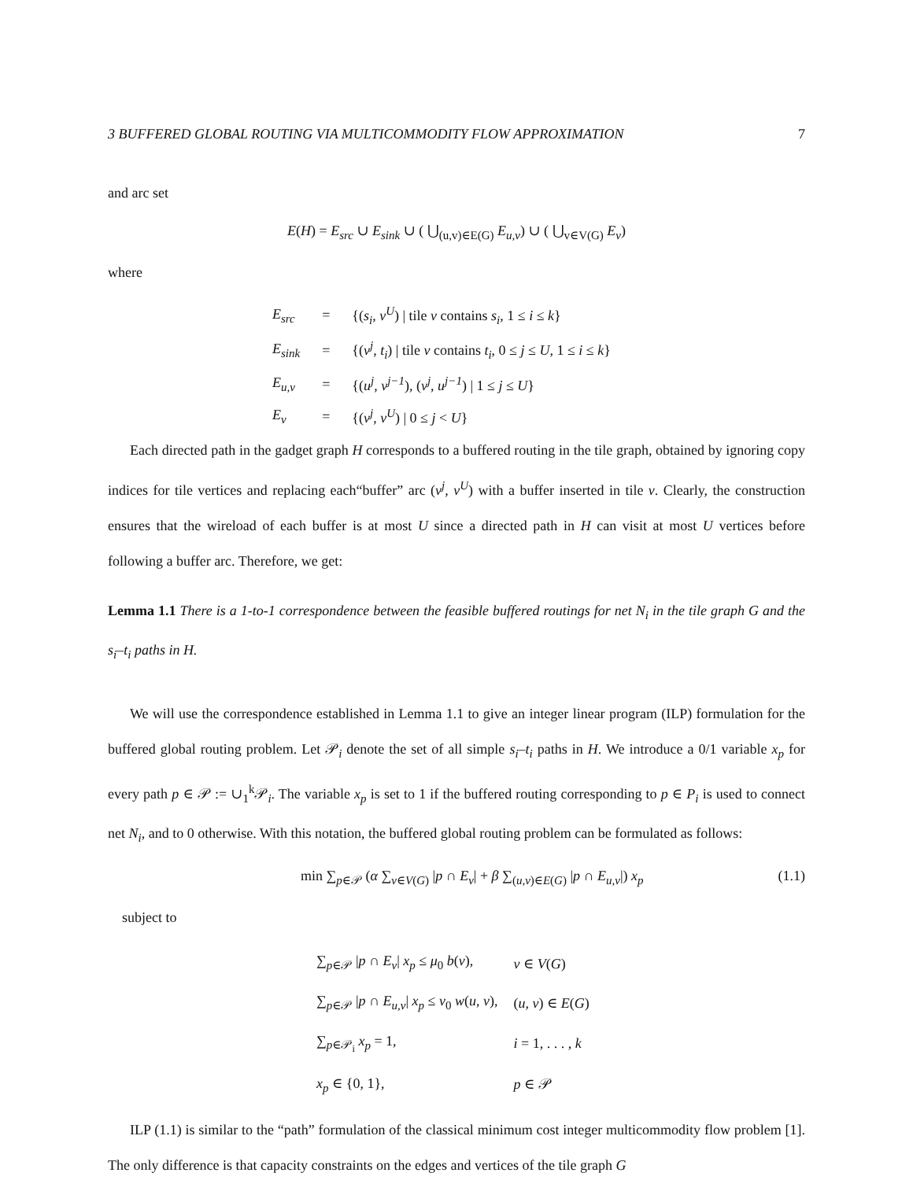3 BUFFERED GLOBAL ROUTING VIA MULTICOMMODITY FLOW APPROXIMATION 7
and arc set
E(H) = E<sub>src</sub> ∪ E<sub>sink</sub> ∪ ( ⋃<sub>(u,v)∈E(G)</sub> E<sub>u,v</sub>) ∪ ( ⋃<sub>v∈V(G)</sub> E<sub>v</sub>)
where
| E<sub>src</sub> | = | {( s<sub>i</sub> , v<sup>U</sup> ) / tile v contains s<sub>i</sub> , 1 ≤ i ≤ k } |
| E<sub>sink</sub> | = | {( v<sup>j</sup> , t<sub>i</sub> ) / tile v contains t<sub>i</sub> , 0 ≤ j ≤ U , 1 ≤ i ≤ k } |
| E<sub>u,v</sub> | = | {( u<sup>j</sup> , v<sup>j−1</sup> ), ( v<sup>j</sup> , u<sup>j−1</sup> ) / 1 ≤ j ≤ U } |
| E<sub>v</sub> | = | {( v<sup>j</sup> , v<sup>U</sup> ) / 0 ≤ j < U } |
Each directed path in the gadget graph H corresponds to a buffered routing in the tile graph, obtained by ignoring copy indices for tile vertices and replacing each“buffer” arc (v<sup>j</sup>, v<sup>U</sup>) with a buffer inserted in tile v. Clearly, the construction ensures that the wireload of each buffer is at most U since a directed path in H can visit at most U vertices before following a buffer arc. Therefore, we get:
Lemma 1.1 There is a 1-to-1 correspondence between the feasible buffered routings for net N<sub>i</sub> in the tile graph G and the s<sub>i</sub>–t<sub>i</sub> paths in H.
We will use the correspondence established in Lemma 1.1 to give an integer linear program (ILP) formulation for the buffered global routing problem. Let 𝒫<sub>i</sub> denote the set of all simple s<sub>i</sub>–t<sub>i</sub> paths in H. We introduce a 0/1 variable x<sub>p</sub> for every path p ∈ 𝒫 := ∪<sub>1</sub><sup>k</sup>𝒫<sub>i</sub>. The variable x<sub>p</sub> is set to 1 if the buffered routing corresponding to p ∈ P<sub>i</sub> is used to connect net N<sub>i</sub>, and to 0 otherwise. With this notation, the buffered global routing problem can be formulated as follows:
min ∑<sub>p∈𝒫</sub> (α ∑<sub>v∈V(G)</sub> |p ∩ E<sub>v</sub>| + β ∑<sub>(u,v)∈E(G)</sub> |p ∩ E<sub>u,v</sub>|) x<sub>p</sub> (1.1)
subject to
| ∑<sub>p∈𝒫</sub> / p ∩ E<sub>v</sub> / x<sub>p</sub> ≤ μ<sub>0</sub> b ( v ), | v ∈ V ( G ) |
| ∑<sub>p∈𝒫</sub> / p ∩ E<sub>u,v</sub> / x<sub>p</sub> ≤ ν<sub>0</sub> w ( u , v ), | ( u , v ) ∈ E ( G ) |
| ∑<sub>p∈𝒫<sub>i</sub></sub> x<sub>p</sub> = 1, | i = 1, . . . , k |
| x<sub>p</sub> ∈ {0, 1}, | p ∈ 𝒫 |
ILP (1.1) is similar to the “path” formulation of the classical minimum cost integer multicommodity flow problem [1]. The only difference is that capacity constraints on the edges and vertices of the tile graph G